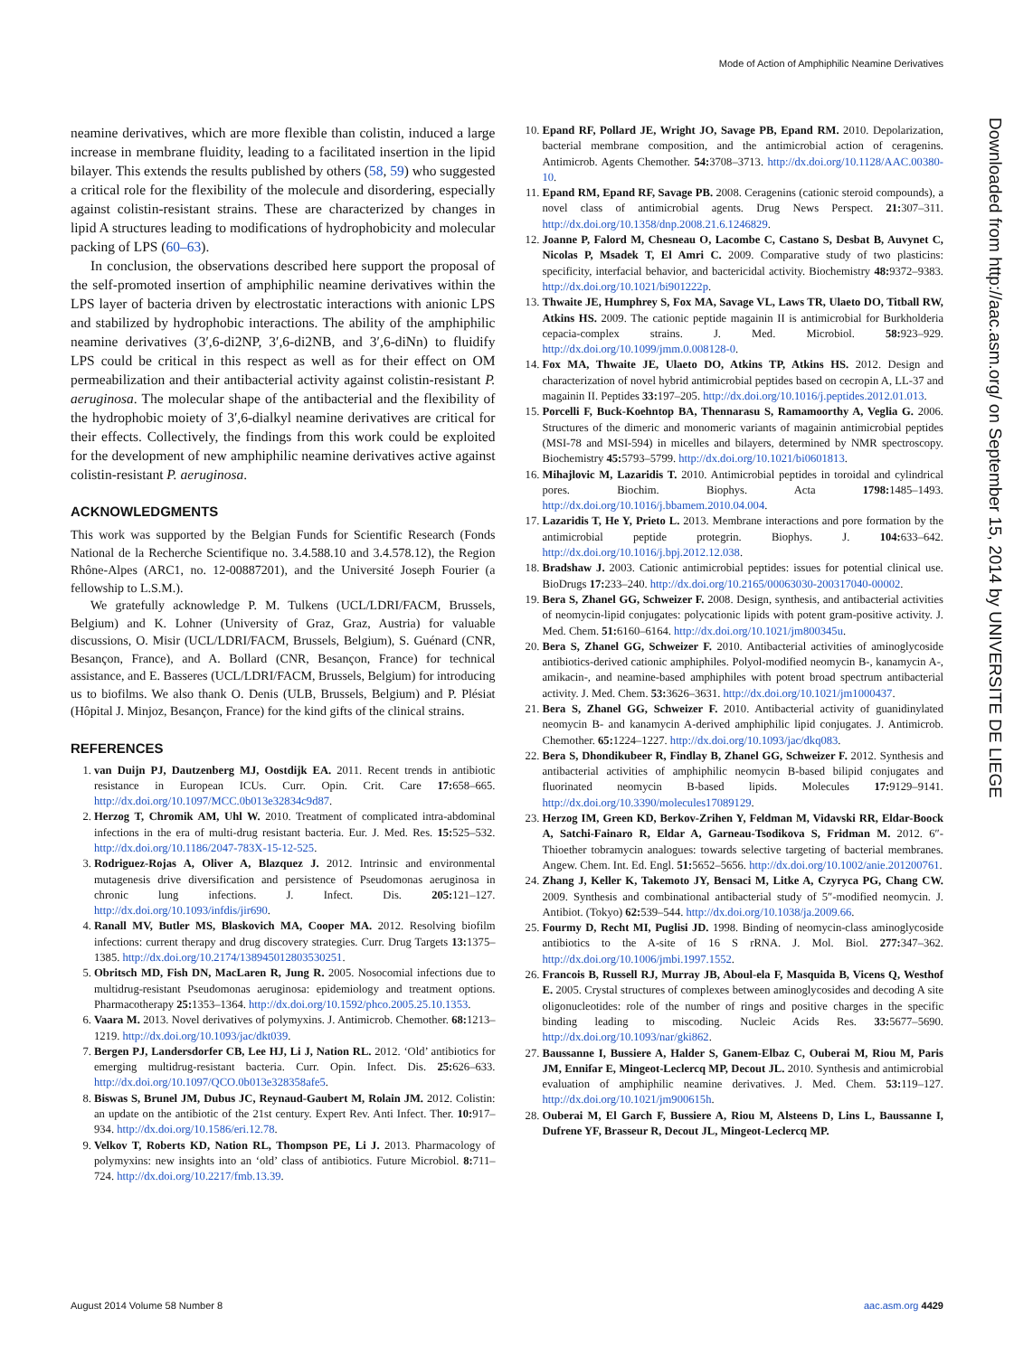Mode of Action of Amphiphilic Neamine Derivatives
neamine derivatives, which are more flexible than colistin, induced a large increase in membrane fluidity, leading to a facilitated insertion in the lipid bilayer. This extends the results published by others (58, 59) who suggested a critical role for the flexibility of the molecule and disordering, especially against colistin-resistant strains. These are characterized by changes in lipid A structures leading to modifications of hydrophobicity and molecular packing of LPS (60–63).
In conclusion, the observations described here support the proposal of the self-promoted insertion of amphiphilic neamine derivatives within the LPS layer of bacteria driven by electrostatic interactions with anionic LPS and stabilized by hydrophobic interactions. The ability of the amphiphilic neamine derivatives (3′,6-di2NP, 3′,6-di2NB, and 3′,6-diNn) to fluidify LPS could be critical in this respect as well as for their effect on OM permeabilization and their antibacterial activity against colistin-resistant P. aeruginosa. The molecular shape of the antibacterial and the flexibility of the hydrophobic moiety of 3′,6-dialkyl neamine derivatives are critical for their effects. Collectively, the findings from this work could be exploited for the development of new amphiphilic neamine derivatives active against colistin-resistant P. aeruginosa.
ACKNOWLEDGMENTS
This work was supported by the Belgian Funds for Scientific Research (Fonds National de la Recherche Scientifique no. 3.4.588.10 and 3.4.578.12), the Region Rhône-Alpes (ARC1, no. 12-00887201), and the Université Joseph Fourier (a fellowship to L.S.M.).
We gratefully acknowledge P. M. Tulkens (UCL/LDRI/FACM, Brussels, Belgium) and K. Lohner (University of Graz, Graz, Austria) for valuable discussions, O. Misir (UCL/LDRI/FACM, Brussels, Belgium), S. Guénard (CNR, Besançon, France), and A. Bollard (CNR, Besançon, France) for technical assistance, and E. Basseres (UCL/LDRI/FACM, Brussels, Belgium) for introducing us to biofilms. We also thank O. Denis (ULB, Brussels, Belgium) and P. Plésiat (Hôpital J. Minjoz, Besançon, France) for the kind gifts of the clinical strains.
REFERENCES
1. van Duijn PJ, Dautzenberg MJ, Oostdijk EA. 2011. Recent trends in antibiotic resistance in European ICUs. Curr. Opin. Crit. Care 17: 658–665. http://dx.doi.org/10.1097/MCC.0b013e32834c9d87.
2. Herzog T, Chromik AM, Uhl W. 2010. Treatment of complicated intra-abdominal infections in the era of multi-drug resistant bacteria. Eur. J. Med. Res. 15: 525–532. http://dx.doi.org/10.1186/2047-783X-15-12-525.
3. Rodriguez-Rojas A, Oliver A, Blazquez J. 2012. Intrinsic and environmental mutagenesis drive diversification and persistence of Pseudomonas aeruginosa in chronic lung infections. J. Infect. Dis. 205: 121–127. http://dx.doi.org/10.1093/infdis/jir690.
4. Ranall MV, Butler MS, Blaskovich MA, Cooper MA. 2012. Resolving biofilm infections: current therapy and drug discovery strategies. Curr. Drug Targets 13: 1375–1385. http://dx.doi.org/10.2174/138945012803530251.
5. Obritsch MD, Fish DN, MacLaren R, Jung R. 2005. Nosocomial infections due to multidrug-resistant Pseudomonas aeruginosa: epidemiology and treatment options. Pharmacotherapy 25: 1353–1364. http://dx.doi.org/10.1592/phco.2005.25.10.1353.
6. Vaara M. 2013. Novel derivatives of polymyxins. J. Antimicrob. Chemother. 68: 1213–1219. http://dx.doi.org/10.1093/jac/dkt039.
7. Bergen PJ, Landersdorfer CB, Lee HJ, Li J, Nation RL. 2012. ‘Old’ antibiotics for emerging multidrug-resistant bacteria. Curr. Opin. Infect. Dis. 25: 626–633. http://dx.doi.org/10.1097/QCO.0b013e328358afe5.
8. Biswas S, Brunel JM, Dubus JC, Reynaud-Gaubert M, Rolain JM. 2012. Colistin: an update on the antibiotic of the 21st century. Expert Rev. Anti Infect. Ther. 10: 917–934. http://dx.doi.org/10.1586/eri.12.78.
9. Velkov T, Roberts KD, Nation RL, Thompson PE, Li J. 2013. Pharmacology of polymyxins: new insights into an ‘old’ class of antibiotics. Future Microbiol. 8: 711–724. http://dx.doi.org/10.2217/fmb.13.39.
10. Epand RF, Pollard JE, Wright JO, Savage PB, Epand RM. 2010. Depolarization, bacterial membrane composition, and the antimicrobial action of ceragenins. Antimicrob. Agents Chemother. 54: 3708–3713. http://dx.doi.org/10.1128/AAC.00380-10.
11. Epand RM, Epand RF, Savage PB. 2008. Ceragenins (cationic steroid compounds), a novel class of antimicrobial agents. Drug News Perspect. 21: 307–311. http://dx.doi.org/10.1358/dnp.2008.21.6.1246829.
12. Joanne P, Falord M, Chesneau O, Lacombe C, Castano S, Desbat B, Auvynet C, Nicolas P, Msadek T, El Amri C. 2009. Comparative study of two plasticins: specificity, interfacial behavior, and bactericidal activity. Biochemistry 48: 9372–9383. http://dx.doi.org/10.1021/bi901222p.
13. Thwaite JE, Humphrey S, Fox MA, Savage VL, Laws TR, Ulaeto DO, Titball RW, Atkins HS. 2009. The cationic peptide magainin II is antimicrobial for Burkholderia cepacia-complex strains. J. Med. Microbiol. 58: 923–929. http://dx.doi.org/10.1099/jmm.0.008128-0.
14. Fox MA, Thwaite JE, Ulaeto DO, Atkins TP, Atkins HS. 2012. Design and characterization of novel hybrid antimicrobial peptides based on cecropin A, LL-37 and magainin II. Peptides 33: 197–205. http://dx.doi.org/10.1016/j.peptides.2012.01.013.
15. Porcelli F, Buck-Koehntop BA, Thennarasu S, Ramamoorthy A, Veglia G. 2006. Structures of the dimeric and monomeric variants of magainin antimicrobial peptides (MSI-78 and MSI-594) in micelles and bilayers, determined by NMR spectroscopy. Biochemistry 45: 5793–5799. http://dx.doi.org/10.1021/bi0601813.
16. Mihajlovic M, Lazaridis T. 2010. Antimicrobial peptides in toroidal and cylindrical pores. Biochim. Biophys. Acta 1798: 1485–1493. http://dx.doi.org/10.1016/j.bbamem.2010.04.004.
17. Lazaridis T, He Y, Prieto L. 2013. Membrane interactions and pore formation by the antimicrobial peptide protegrin. Biophys. J. 104: 633–642. http://dx.doi.org/10.1016/j.bpj.2012.12.038.
18. Bradshaw J. 2003. Cationic antimicrobial peptides: issues for potential clinical use. BioDrugs 17: 233–240. http://dx.doi.org/10.2165/00063030-200317040-00002.
19. Bera S, Zhanel GG, Schweizer F. 2008. Design, synthesis, and antibacterial activities of neomycin-lipid conjugates: polycationic lipids with potent gram-positive activity. J. Med. Chem. 51: 6160–6164. http://dx.doi.org/10.1021/jm800345u.
20. Bera S, Zhanel GG, Schweizer F. 2010. Antibacterial activities of aminoglycoside antibiotics-derived cationic amphiphiles. Polyol-modified neomycin B-, kanamycin A-, amikacin-, and neamine-based amphiphiles with potent broad spectrum antibacterial activity. J. Med. Chem. 53: 3626–3631. http://dx.doi.org/10.1021/jm1000437.
21. Bera S, Zhanel GG, Schweizer F. 2010. Antibacterial activity of guanidinylated neomycin B- and kanamycin A-derived amphiphilic lipid conjugates. J. Antimicrob. Chemother. 65: 1224–1227. http://dx.doi.org/10.1093/jac/dkq083.
22. Bera S, Dhondikubeer R, Findlay B, Zhanel GG, Schweizer F. 2012. Synthesis and antibacterial activities of amphiphilic neomycin B-based bilipid conjugates and fluorinated neomycin B-based lipids. Molecules 17: 9129–9141. http://dx.doi.org/10.3390/molecules17089129.
23. Herzog IM, Green KD, Berkov-Zrihen Y, Feldman M, Vidavski RR, Eldar-Boock A, Satchi-Fainaro R, Eldar A, Garneau-Tsodikova S, Fridman M. 2012. 6″-Thioether tobramycin analogues: towards selective targeting of bacterial membranes. Angew. Chem. Int. Ed. Engl. 51: 5652–5656. http://dx.doi.org/10.1002/anie.201200761.
24. Zhang J, Keller K, Takemoto JY, Bensaci M, Litke A, Czyryca PG, Chang CW. 2009. Synthesis and combinational antibacterial study of 5″-modified neomycin. J. Antibiot. (Tokyo) 62: 539–544. http://dx.doi.org/10.1038/ja.2009.66.
25. Fourmy D, Recht MI, Puglisi JD. 1998. Binding of neomycin-class aminoglycoside antibiotics to the A-site of 16 S rRNA. J. Mol. Biol. 277: 347–362. http://dx.doi.org/10.1006/jmbi.1997.1552.
26. Francois B, Russell RJ, Murray JB, Aboul-ela F, Masquida B, Vicens Q, Westhof E. 2005. Crystal structures of complexes between aminoglycosides and decoding A site oligonucleotides: role of the number of rings and positive charges in the specific binding leading to miscoding. Nucleic Acids Res. 33: 5677–5690. http://dx.doi.org/10.1093/nar/gki862.
27. Baussanne I, Bussiere A, Halder S, Ganem-Elbaz C, Ouberai M, Riou M, Paris JM, Ennifar E, Mingeot-Leclercq MP, Decout JL. 2010. Synthesis and antimicrobial evaluation of amphiphilic neamine derivatives. J. Med. Chem. 53: 119–127. http://dx.doi.org/10.1021/jm900615h.
28. Ouberai M, El Garch F, Bussiere A, Riou M, Alsteens D, Lins L, Baussanne I, Dufrene YF, Brasseur R, Decout JL, Mingeot-Leclercq MP.
Downloaded from http://aac.asm.org/ on September 15, 2014 by UNIVERSITE DE LIEGE
August 2014 Volume 58 Number 8 aac.asm.org 4429